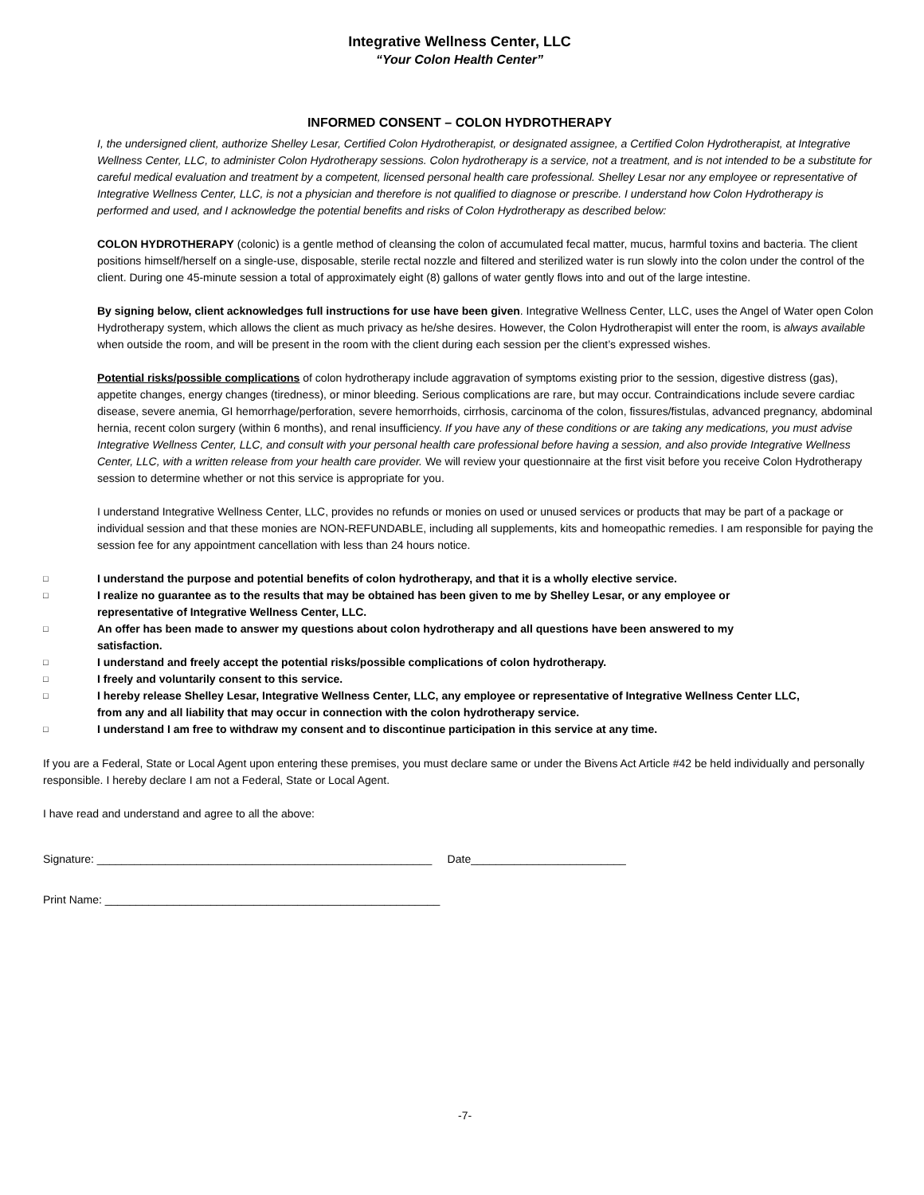Integrative Wellness Center, LLC
“Your Colon Health Center”
INFORMED CONSENT – COLON HYDROTHERAPY
I, the undersigned client, authorize Shelley Lesar, Certified Colon Hydrotherapist, or designated assignee, a Certified Colon Hydrotherapist, at Integrative Wellness Center, LLC, to administer Colon Hydrotherapy sessions. Colon hydrotherapy is a service, not a treatment, and is not intended to be a substitute for careful medical evaluation and treatment by a competent, licensed personal health care professional. Shelley Lesar nor any employee or representative of Integrative Wellness Center, LLC, is not a physician and therefore is not qualified to diagnose or prescribe. I understand how Colon Hydrotherapy is performed and used, and I acknowledge the potential benefits and risks of Colon Hydrotherapy as described below:
COLON HYDROTHERAPY (colonic) is a gentle method of cleansing the colon of accumulated fecal matter, mucus, harmful toxins and bacteria. The client positions himself/herself on a single-use, disposable, sterile rectal nozzle and filtered and sterilized water is run slowly into the colon under the control of the client. During one 45-minute session a total of approximately eight (8) gallons of water gently flows into and out of the large intestine.
By signing below, client acknowledges full instructions for use have been given. Integrative Wellness Center, LLC, uses the Angel of Water open Colon Hydrotherapy system, which allows the client as much privacy as he/she desires. However, the Colon Hydrotherapist will enter the room, is always available when outside the room, and will be present in the room with the client during each session per the client’s expressed wishes.
Potential risks/possible complications of colon hydrotherapy include aggravation of symptoms existing prior to the session, digestive distress (gas), appetite changes, energy changes (tiredness), or minor bleeding. Serious complications are rare, but may occur. Contraindications include severe cardiac disease, severe anemia, GI hemorrhage/perforation, severe hemorrhoids, cirrhosis, carcinoma of the colon, fissures/fistulas, advanced pregnancy, abdominal hernia, recent colon surgery (within 6 months), and renal insufficiency. If you have any of these conditions or are taking any medications, you must advise Integrative Wellness Center, LLC, and consult with your personal health care professional before having a session, and also provide Integrative Wellness Center, LLC, with a written release from your health care provider. We will review your questionnaire at the first visit before you receive Colon Hydrotherapy session to determine whether or not this service is appropriate for you.
I understand Integrative Wellness Center, LLC, provides no refunds or monies on used or unused services or products that may be part of a package or individual session and that these monies are NON-REFUNDABLE, including all supplements, kits and homeopathic remedies. I am responsible for paying the session fee for any appointment cancellation with less than 24 hours notice.
□ I understand the purpose and potential benefits of colon hydrotherapy, and that it is a wholly elective service.
□ I realize no guarantee as to the results that may be obtained has been given to me by Shelley Lesar, or any employee or
representative of Integrative Wellness Center, LLC.
□ An offer has been made to answer my questions about colon hydrotherapy and all questions have been answered to my
satisfaction.
□ I understand and freely accept the potential risks/possible complications of colon hydrotherapy.
□ I freely and voluntarily consent to this service.
□ I hereby release Shelley Lesar, Integrative Wellness Center, LLC, any employee or representative of Integrative Wellness Center LLC,
from any and all liability that may occur in connection with the colon hydrotherapy service.
□ I understand I am free to withdraw my consent and to discontinue participation in this service at any time.
If you are a Federal, State or Local Agent upon entering these premises, you must declare same or under the Bivens Act Article #42 be held individually and personally responsible. I hereby declare I am not a Federal, State or Local Agent.
I have read and understand and agree to all the above:
Signature: ______________________________________________________ Date_________________________
Print Name: ______________________________________________________
-7-